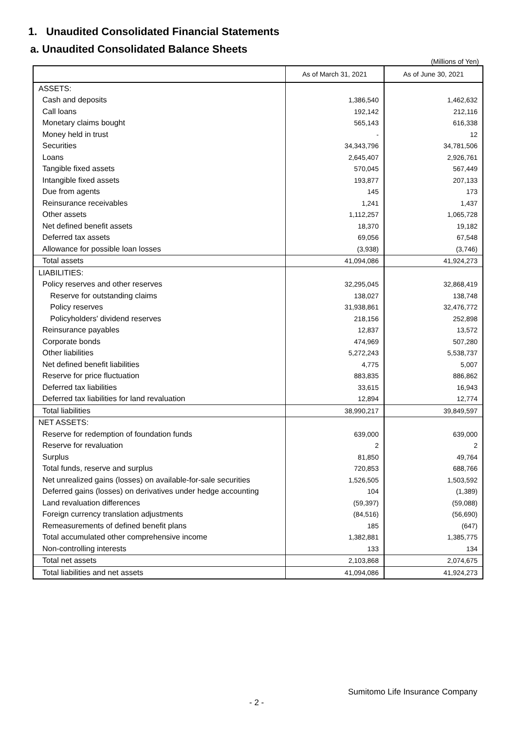1. Unaudited Consolidated Financial Statements
a. Unaudited Consolidated Balance Sheets
(Millions of Yen)
| | As of March 31, 2021 | As of June 30, 2021 |
| --- | --- | --- |
| ASSETS: | | |
| Cash and deposits | 1,386,540 | 1,462,632 |
| Call loans | 192,142 | 212,116 |
| Monetary claims bought | 565,143 | 616,338 |
| Money held in trust | - | 12 |
| Securities | 34,343,796 | 34,781,506 |
| Loans | 2,645,407 | 2,926,761 |
| Tangible fixed assets | 570,045 | 567,449 |
| Intangible fixed assets | 193,877 | 207,133 |
| Due from agents | 145 | 173 |
| Reinsurance receivables | 1,241 | 1,437 |
| Other assets | 1,112,257 | 1,065,728 |
| Net defined benefit assets | 18,370 | 19,182 |
| Deferred tax assets | 69,056 | 67,548 |
| Allowance for possible loan losses | (3,938) | (3,746) |
| Total assets | 41,094,086 | 41,924,273 |
| LIABILITIES: | | |
| Policy reserves and other reserves | 32,295,045 | 32,868,419 |
| Reserve for outstanding claims | 138,027 | 138,748 |
| Policy reserves | 31,938,861 | 32,476,772 |
| Policyholders' dividend reserves | 218,156 | 252,898 |
| Reinsurance payables | 12,837 | 13,572 |
| Corporate bonds | 474,969 | 507,280 |
| Other liabilities | 5,272,243 | 5,538,737 |
| Net defined benefit liabilities | 4,775 | 5,007 |
| Reserve for price fluctuation | 883,835 | 886,862 |
| Deferred tax liabilities | 33,615 | 16,943 |
| Deferred tax liabilities for land revaluation | 12,894 | 12,774 |
| Total liabilities | 38,990,217 | 39,849,597 |
| NET ASSETS: | | |
| Reserve for redemption of foundation funds | 639,000 | 639,000 |
| Reserve for revaluation | 2 | 2 |
| Surplus | 81,850 | 49,764 |
| Total funds, reserve and surplus | 720,853 | 688,766 |
| Net unrealized gains (losses) on available-for-sale securities | 1,526,505 | 1,503,592 |
| Deferred gains (losses) on derivatives under hedge accounting | 104 | (1,389) |
| Land revaluation differences | (59,397) | (59,088) |
| Foreign currency translation adjustments | (84,516) | (56,690) |
| Remeasurements of defined benefit plans | 185 | (647) |
| Total accumulated other comprehensive income | 1,382,881 | 1,385,775 |
| Non-controlling interests | 133 | 134 |
| Total net assets | 2,103,868 | 2,074,675 |
| Total liabilities and net assets | 41,094,086 | 41,924,273 |
Sumitomo Life Insurance Company
- 2 -